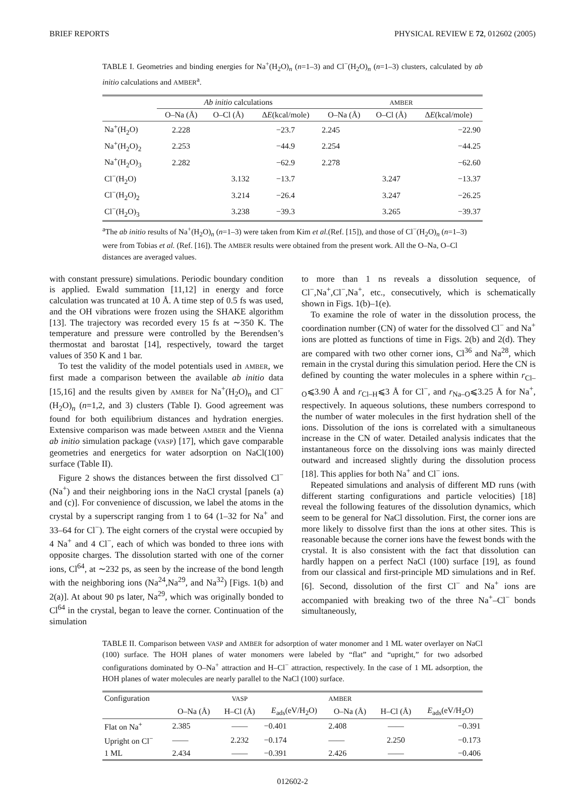BRIEF REPORTS PHYSICAL REVIEW E 72, 012602 (2005)
TABLE I. Geometries and binding energies for Na<sup>+</sup>(H<sub>2</sub>O)<sub>n</sub> (n=1–3) and Cl<sup>−</sup>(H<sub>2</sub>O)<sub>n</sub> (n=1–3) clusters, calculated by ab initio calculations and AMBER<sup>a</sup>.
| | Ab initio calculations | | | AMBER | | |
| --- | --- | --- | --- | --- | --- | --- |
| | O–Na (Å) | O–Cl (Å) | Δ E (kcal/mole) | O–Na (Å) | O–Cl (Å) | Δ E (kcal/mole) |
| Na<sup>+</sup>(H<sub>2</sub>O) | 2.228 | | −23.7 | 2.245 | | −22.90 |
| Na<sup>+</sup>(H<sub>2</sub>O)<sub>2</sub> | 2.253 | | −44.9 | 2.254 | | −44.25 |
| Na<sup>+</sup>(H<sub>2</sub>O)<sub>3</sub> | 2.282 | | −62.9 | 2.278 | | −62.60 |
| Cl<sup>−</sup>(H<sub>2</sub>O) | | 3.132 | −13.7 | | 3.247 | −13.37 |
| Cl<sup>−</sup>(H<sub>2</sub>O)<sub>2</sub> | | 3.214 | −26.4 | | 3.247 | −26.25 |
| Cl<sup>−</sup>(H<sub>2</sub>O)<sub>3</sub> | | 3.238 | −39.3 | | 3.265 | −39.37 |
<sup>a</sup> The ab initio results of Na<sup>+</sup>(H<sub>2</sub>O)<sub>n</sub> (n=1–3) were taken from Kim et al.(Ref. [15]), and those of Cl<sup>−</sup>(H<sub>2</sub>O)<sub>n</sub> (n=1–3) were from Tobias et al. (Ref. [16]). The AMBER results were obtained from the present work. All the O–Na, O–Cl distances are averaged values.
with constant pressure) simulations. Periodic boundary condition is applied. Ewald summation [11,12] in energy and force calculation was truncated at 10 Å. A time step of 0.5 fs was used, and the OH vibrations were frozen using the SHAKE algorithm [13]. The trajectory was recorded every 15 fs at ∼350 K. The temperature and pressure were controlled by the Berendsen’s thermostat and barostat [14], respectively, toward the target values of 350 K and 1 bar.
To test the validity of the model potentials used in AMBER, we first made a comparison between the available ab initio data [15,16] and the results given by AMBER for Na<sup>+</sup>(H<sub>2</sub>O)<sub>n</sub> and Cl<sup>−</sup>(H<sub>2</sub>O)<sub>n</sub> (n=1,2, and 3) clusters (Table I). Good agreement was found for both equilibrium distances and hydration energies. Extensive comparison was made between AMBER and the Vienna ab initio simulation package (VASP) [17], which gave comparable geometries and energetics for water adsorption on NaCl(100) surface (Table II).
Figure 2 shows the distances between the first dissolved Cl<sup>−</sup>(Na<sup>+</sup>) and their neighboring ions in the NaCl crystal [panels (a) and (c)]. For convenience of discussion, we label the atoms in the crystal by a superscript ranging from 1 to 64 (1–32 for Na<sup>+</sup> and 33–64 for Cl<sup>−</sup>). The eight corners of the crystal were occupied by 4 Na<sup>+</sup> and 4 Cl<sup>−</sup>, each of which was bonded to three ions with opposite charges. The dissolution started with one of the corner ions, Cl<sup>64</sup>, at ∼232 ps, as seen by the increase of the bond length with the neighboring ions (Na<sup>24</sup>,Na<sup>29</sup>, and Na<sup>32</sup>) [Figs. 1(b) and 2(a)]. At about 90 ps later, Na<sup>29</sup>, which was originally bonded to Cl<sup>64</sup> in the crystal, began to leave the corner. Continuation of the simulation
to more than 1 ns reveals a dissolution sequence, of Cl<sup>−</sup>,Na<sup>+</sup>,Cl<sup>−</sup>,Na<sup>+</sup>, etc., consecutively, which is schematically shown in Figs. 1(b)–1(e).
To examine the role of water in the dissolution process, the coordination number (CN) of water for the dissolved Cl<sup>−</sup> and Na<sup>+</sup> ions are plotted as functions of time in Figs. 2(b) and 2(d). They are compared with two other corner ions, Cl<sup>36</sup> and Na<sup>28</sup>, which remain in the crystal during this simulation period. Here the CN is defined by counting the water molecules in a sphere within r<sub>Cl–O</sub>⩽3.90 Å and r<sub>Cl–H</sub>⩽3 Å for Cl<sup>−</sup>, and r<sub>Na–O</sub>⩽3.25 Å for Na<sup>+</sup>, respectively. In aqueous solutions, these numbers correspond to the number of water molecules in the first hydration shell of the ions. Dissolution of the ions is correlated with a simultaneous increase in the CN of water. Detailed analysis indicates that the instantaneous force on the dissolving ions was mainly directed outward and increased slightly during the dissolution process [18]. This applies for both Na<sup>+</sup> and Cl<sup>−</sup> ions.
Repeated simulations and analysis of different MD runs (with different starting configurations and particle velocities) [18] reveal the following features of the dissolution dynamics, which seem to be general for NaCl dissolution. First, the corner ions are more likely to dissolve first than the ions at other sites. This is reasonable because the corner ions have the fewest bonds with the crystal. It is also consistent with the fact that dissolution can hardly happen on a perfect NaCl (100) surface [19], as found from our classical and first-principle MD simulations and in Ref. [6]. Second, dissolution of the first Cl<sup>−</sup> and Na<sup>+</sup> ions are accompanied with breaking two of the three Na<sup>+</sup>–Cl<sup>−</sup> bonds simultaneously,
TABLE II. Comparison between VASP and AMBER for adsorption of water monomer and 1 ML water overlayer on NaCl (100) surface. The HOH planes of water monomers were labeled by “flat” and “upright,” for two adsorbed configurations dominated by O–Na<sup>+</sup> attraction and H–Cl<sup>−</sup> attraction, respectively. In the case of 1 ML adsorption, the HOH planes of water molecules are nearly parallel to the NaCl (100) surface.
| Configuration | | VASP | | AMBER | | |
| --- | --- | --- | --- | --- | --- | --- |
| | O–Na (Å) | H–Cl (Å) | E<sub>ads</sub>(eV/H<sub>2</sub>O) | O–Na (Å) | H–Cl (Å) | E<sub>ads</sub>(eV/H<sub>2</sub>O) |
| Flat on Na<sup>+</sup> | 2.385 | —— | −0.401 | 2.408 | —— | −0.391 |
| Upright on Cl<sup>−</sup> | —— | 2.232 | −0.174 | —— | 2.250 | −0.173 |
| 1 ML | 2.434 | —— | −0.391 | 2.426 | —— | −0.406 |
012602-2